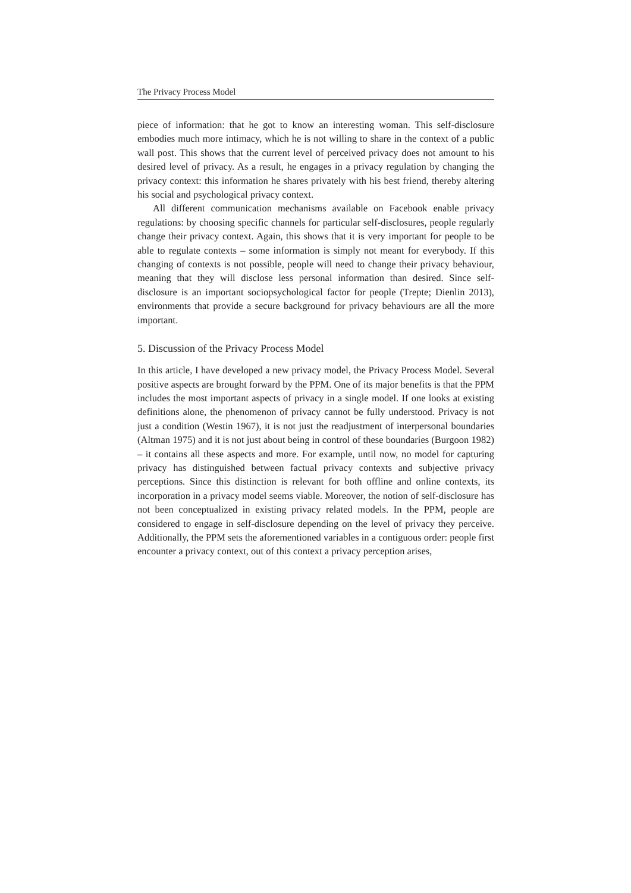The Privacy Process Model
piece of information: that he got to know an interesting woman. This self-disclosure embodies much more intimacy, which he is not willing to share in the context of a public wall post. This shows that the current level of perceived privacy does not amount to his desired level of privacy. As a result, he engages in a privacy regulation by changing the privacy context: this information he shares privately with his best friend, thereby altering his social and psychological privacy context.
All different communication mechanisms available on Facebook enable privacy regulations: by choosing specific channels for particular self-disclosures, people regularly change their privacy context. Again, this shows that it is very important for people to be able to regulate contexts – some information is simply not meant for everybody. If this changing of contexts is not possible, people will need to change their privacy behaviour, meaning that they will disclose less personal information than desired. Since self-disclosure is an important sociopsychological factor for people (Trepte; Dienlin 2013), environments that provide a secure background for privacy behaviours are all the more important.
5. Discussion of the Privacy Process Model
In this article, I have developed a new privacy model, the Privacy Process Model. Several positive aspects are brought forward by the PPM. One of its major benefits is that the PPM includes the most important aspects of privacy in a single model. If one looks at existing definitions alone, the phenomenon of privacy cannot be fully understood. Privacy is not just a condition (Westin 1967), it is not just the readjustment of interpersonal boundaries (Altman 1975) and it is not just about being in control of these boundaries (Burgoon 1982) – it contains all these aspects and more. For example, until now, no model for capturing privacy has distinguished between factual privacy contexts and subjective privacy perceptions. Since this distinction is relevant for both offline and online contexts, its incorporation in a privacy model seems viable. Moreover, the notion of self-disclosure has not been conceptualized in existing privacy related models. In the PPM, people are considered to engage in self-disclosure depending on the level of privacy they perceive. Additionally, the PPM sets the aforementioned variables in a contiguous order: people first encounter a privacy context, out of this context a privacy perception arises,